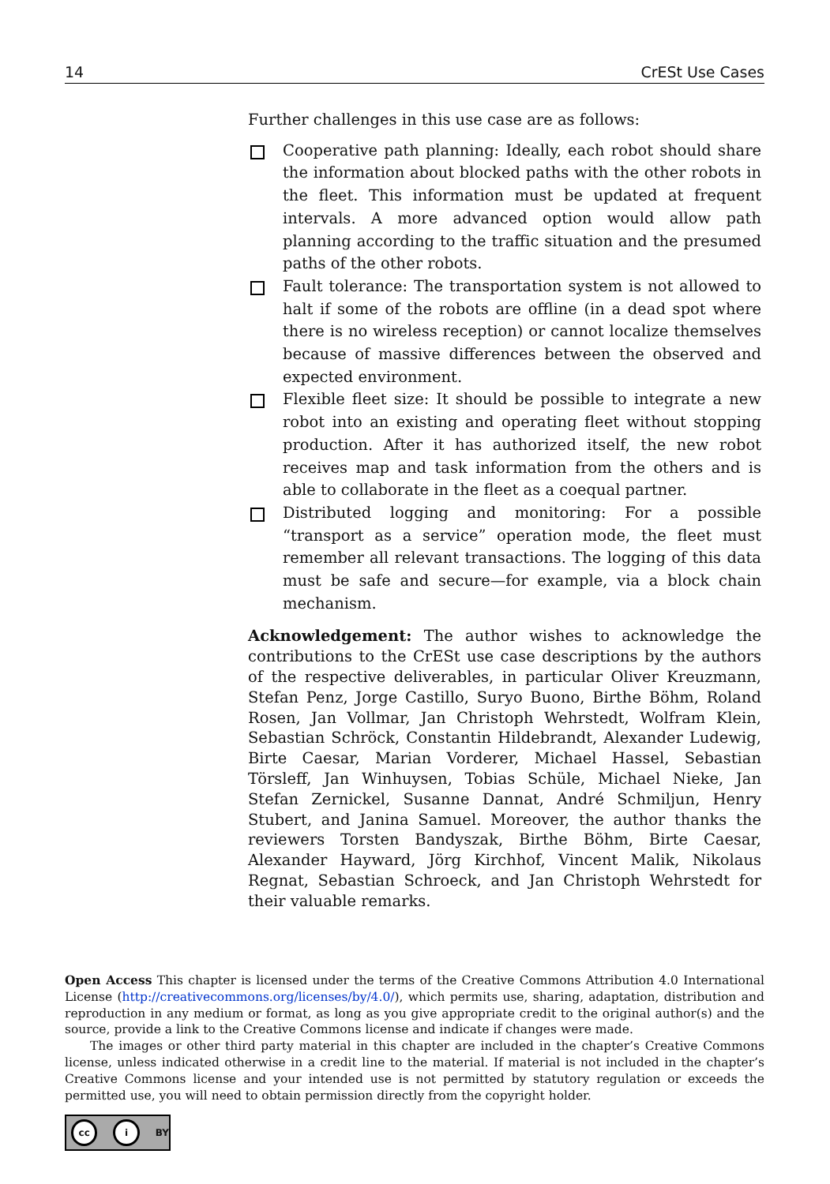14 CrESt Use Cases
Further challenges in this use case are as follows:
Cooperative path planning: Ideally, each robot should share the information about blocked paths with the other robots in the fleet. This information must be updated at frequent intervals. A more advanced option would allow path planning according to the traffic situation and the presumed paths of the other robots.
Fault tolerance: The transportation system is not allowed to halt if some of the robots are offline (in a dead spot where there is no wireless reception) or cannot localize themselves because of massive differences between the observed and expected environment.
Flexible fleet size: It should be possible to integrate a new robot into an existing and operating fleet without stopping production. After it has authorized itself, the new robot receives map and task information from the others and is able to collaborate in the fleet as a coequal partner.
Distributed logging and monitoring: For a possible “transport as a service” operation mode, the fleet must remember all relevant transactions. The logging of this data must be safe and secure—for example, via a block chain mechanism.
Acknowledgement: The author wishes to acknowledge the contributions to the CrESt use case descriptions by the authors of the respective deliverables, in particular Oliver Kreuzmann, Stefan Penz, Jorge Castillo, Suryo Buono, Birthe Böhm, Roland Rosen, Jan Vollmar, Jan Christoph Wehrstedt, Wolfram Klein, Sebastian Schröck, Constantin Hildebrandt, Alexander Ludewig, Birte Caesar, Marian Vorderer, Michael Hassel, Sebastian Törsleff, Jan Winhuysen, Tobias Schüle, Michael Nieke, Jan Stefan Zernickel, Susanne Dannat, André Schmiljun, Henry Stubert, and Janina Samuel. Moreover, the author thanks the reviewers Torsten Bandyszak, Birthe Böhm, Birte Caesar, Alexander Hayward, Jörg Kirchhof, Vincent Malik, Nikolaus Regnat, Sebastian Schroeck, and Jan Christoph Wehrstedt for their valuable remarks.
Open Access This chapter is licensed under the terms of the Creative Commons Attribution 4.0 International License (http://creativecommons.org/licenses/by/4.0/), which permits use, sharing, adaptation, distribution and reproduction in any medium or format, as long as you give appropriate credit to the original author(s) and the source, provide a link to the Creative Commons license and indicate if changes were made.
The images or other third party material in this chapter are included in the chapter’s Creative Commons license, unless indicated otherwise in a credit line to the material. If material is not included in the chapter’s Creative Commons license and your intended use is not permitted by statutory regulation or exceeds the permitted use, you will need to obtain permission directly from the copyright holder.
cc i BY